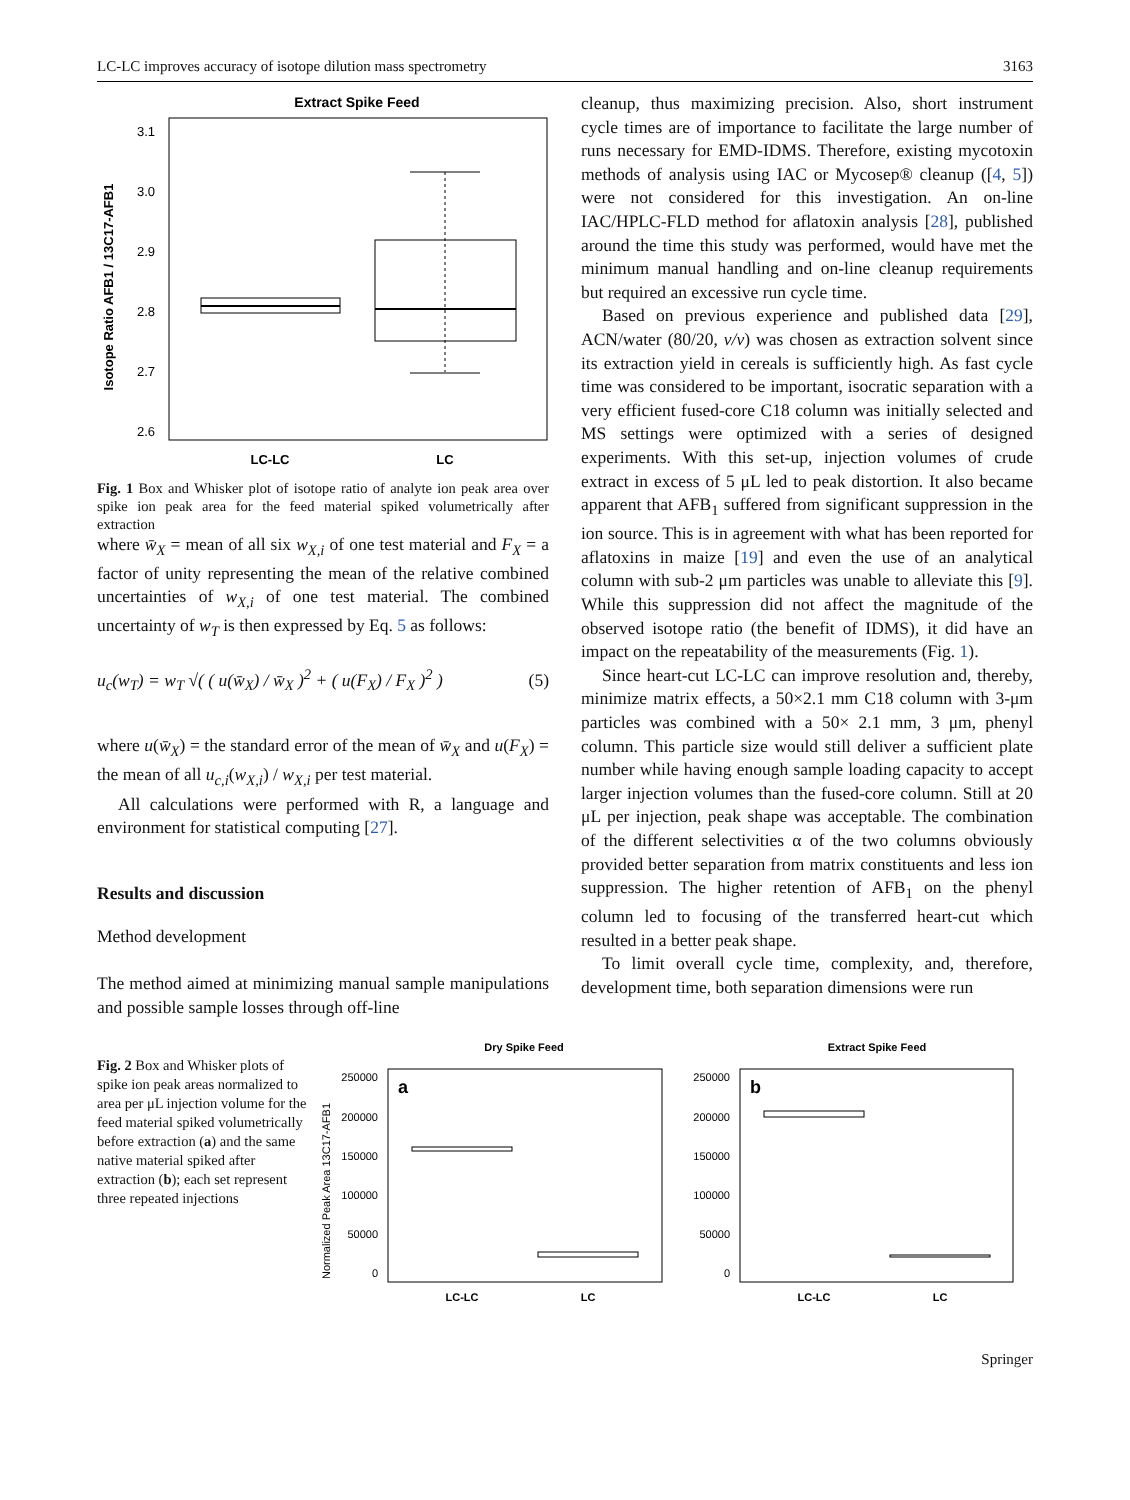LC-LC improves accuracy of isotope dilution mass spectrometry 3163
Extract Spike Feed
3.1
3.0
2.9
2.8
2.7
2.6
Isotope Ratio AFB1 / 13C17-AFB1
LC-LC
LC
Fig. 1 Box and Whisker plot of isotope ratio of analyte ion peak area over spike ion peak area for the feed material spiked volumetrically after extraction
where w̄<sub>X</sub> = mean of all six w<sub>X,i</sub> of one test material and F<sub>X</sub> = a factor of unity representing the mean of the relative combined uncertainties of w<sub>X,i</sub> of one test material. The combined uncertainty of w<sub>T</sub> is then expressed by Eq. 5 as follows:
u<sub>c</sub>(w<sub>T</sub>) = w<sub>T</sub> √( ( u(w̄<sub>X</sub>) / w̄<sub>X</sub> )<sup>2</sup> + ( u(F<sub>X</sub>) / F<sub>X</sub> )<sup>2</sup> ) (5)
where u(w̄<sub>X</sub>) = the standard error of the mean of w̄<sub>X</sub> and u(F<sub>X</sub>) = the mean of all u<sub>c,i</sub>(w<sub>X,i</sub>) / w<sub>X,i</sub> per test material.
All calculations were performed with R, a language and environment for statistical computing [27].
Results and discussion
Method development
The method aimed at minimizing manual sample manipulations and possible sample losses through off-line
cleanup, thus maximizing precision. Also, short instrument cycle times are of importance to facilitate the large number of runs necessary for EMD-IDMS. Therefore, existing mycotoxin methods of analysis using IAC or Mycosep® cleanup ([4, 5]) were not considered for this investigation. An on-line IAC/HPLC-FLD method for aflatoxin analysis [28], published around the time this study was performed, would have met the minimum manual handling and on-line cleanup requirements but required an excessive run cycle time.
Based on previous experience and published data [29], ACN/water (80/20, v/v) was chosen as extraction solvent since its extraction yield in cereals is sufficiently high. As fast cycle time was considered to be important, isocratic separation with a very efficient fused-core C18 column was initially selected and MS settings were optimized with a series of designed experiments. With this set-up, injection volumes of crude extract in excess of 5 μL led to peak distortion. It also became apparent that AFB<sub>1</sub> suffered from significant suppression in the ion source. This is in agreement with what has been reported for aflatoxins in maize [19] and even the use of an analytical column with sub-2 μm particles was unable to alleviate this [9]. While this suppression did not affect the magnitude of the observed isotope ratio (the benefit of IDMS), it did have an impact on the repeatability of the measurements (Fig. 1).
Since heart-cut LC-LC can improve resolution and, thereby, minimize matrix effects, a 50×2.1 mm C18 column with 3-μm particles was combined with a 50× 2.1 mm, 3 μm, phenyl column. This particle size would still deliver a sufficient plate number while having enough sample loading capacity to accept larger injection volumes than the fused-core column. Still at 20 μL per injection, peak shape was acceptable. The combination of the different selectivities α of the two columns obviously provided better separation from matrix constituents and less ion suppression. The higher retention of AFB<sub>1</sub> on the phenyl column led to focusing of the transferred heart-cut which resulted in a better peak shape.
To limit overall cycle time, complexity, and, therefore, development time, both separation dimensions were run
Fig. 2 Box and Whisker plots of spike ion peak areas normalized to area per μL injection volume for the feed material spiked volumetrically before extraction (a) and the same native material spiked after extraction (b); each set represent three repeated injections
Dry Spike Feed
Extract Spike Feed
Normalized Peak Area 13C17-AFB1
250000
200000
150000
100000
50000
0
250000
200000
150000
100000
50000
0
a
b
LC-LC
LC
LC-LC
LC
Springer